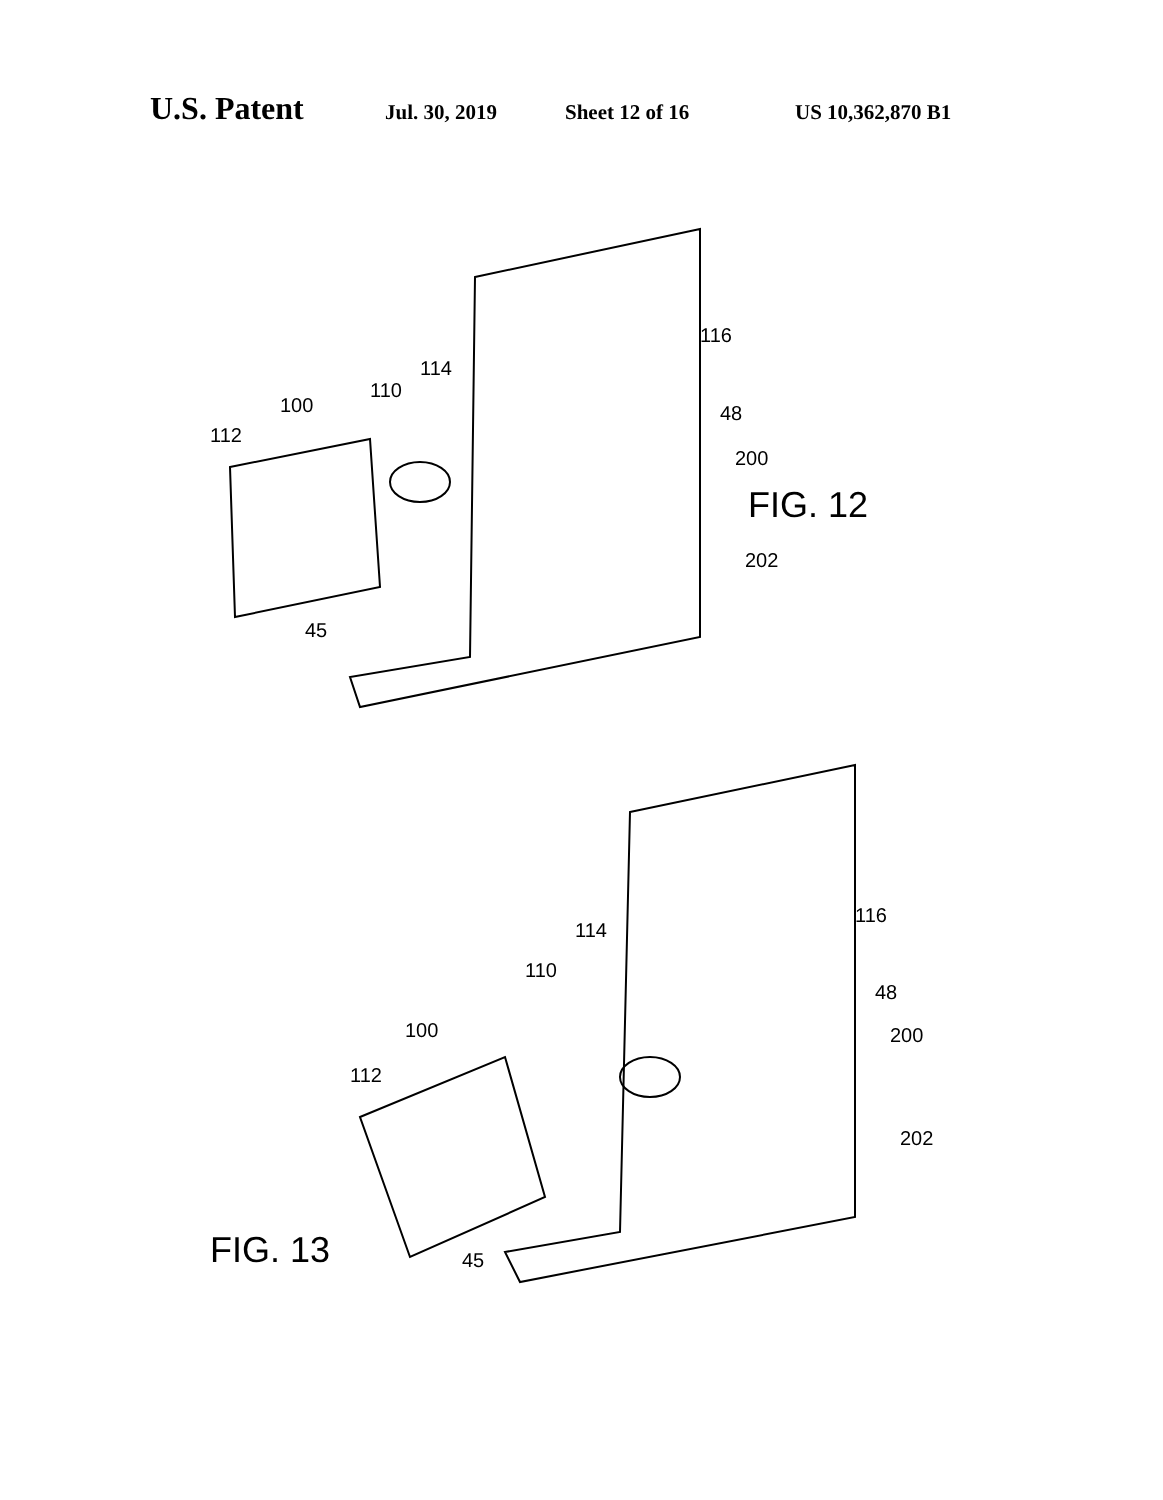U.S. Patent Jul. 30, 2019 Sheet 12 of 16 US 10,362,870 B1
116
114
110
100
112
48
200
202
45
FIG. 12
116
114
110
100
112
48
200
202
45
FIG. 13